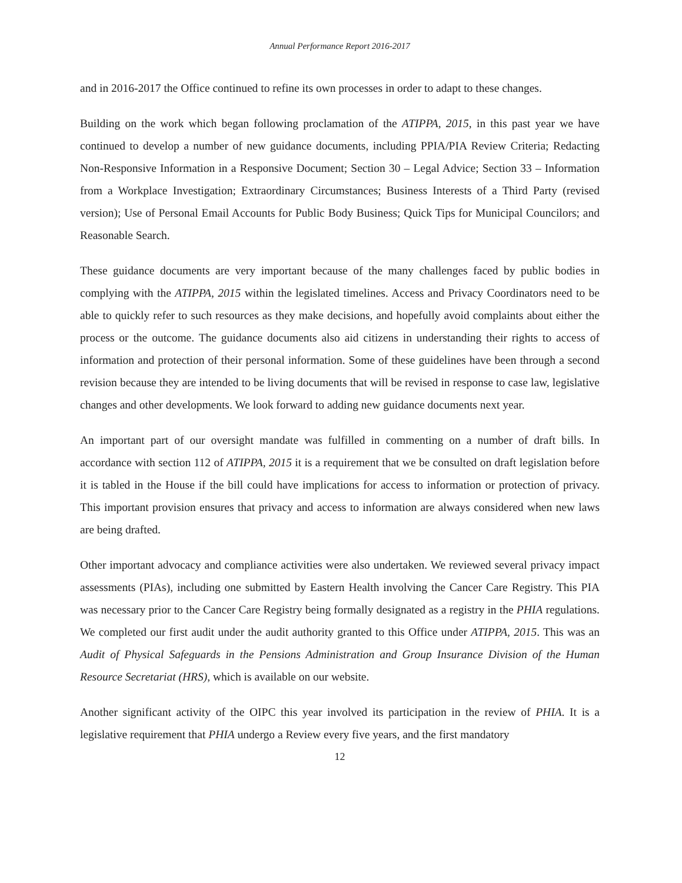Annual Performance Report 2016-2017
and in 2016-2017 the Office continued to refine its own processes in order to adapt to these changes.
Building on the work which began following proclamation of the ATIPPA, 2015, in this past year we have continued to develop a number of new guidance documents, including PPIA/PIA Review Criteria; Redacting Non-Responsive Information in a Responsive Document; Section 30 – Legal Advice; Section 33 – Information from a Workplace Investigation; Extraordinary Circumstances; Business Interests of a Third Party (revised version); Use of Personal Email Accounts for Public Body Business; Quick Tips for Municipal Councilors; and Reasonable Search.
These guidance documents are very important because of the many challenges faced by public bodies in complying with the ATIPPA, 2015 within the legislated timelines. Access and Privacy Coordinators need to be able to quickly refer to such resources as they make decisions, and hopefully avoid complaints about either the process or the outcome. The guidance documents also aid citizens in understanding their rights to access of information and protection of their personal information. Some of these guidelines have been through a second revision because they are intended to be living documents that will be revised in response to case law, legislative changes and other developments. We look forward to adding new guidance documents next year.
An important part of our oversight mandate was fulfilled in commenting on a number of draft bills. In accordance with section 112 of ATIPPA, 2015 it is a requirement that we be consulted on draft legislation before it is tabled in the House if the bill could have implications for access to information or protection of privacy. This important provision ensures that privacy and access to information are always considered when new laws are being drafted.
Other important advocacy and compliance activities were also undertaken. We reviewed several privacy impact assessments (PIAs), including one submitted by Eastern Health involving the Cancer Care Registry. This PIA was necessary prior to the Cancer Care Registry being formally designated as a registry in the PHIA regulations. We completed our first audit under the audit authority granted to this Office under ATIPPA, 2015. This was an Audit of Physical Safeguards in the Pensions Administration and Group Insurance Division of the Human Resource Secretariat (HRS), which is available on our website.
Another significant activity of the OIPC this year involved its participation in the review of PHIA. It is a legislative requirement that PHIA undergo a Review every five years, and the first mandatory
12